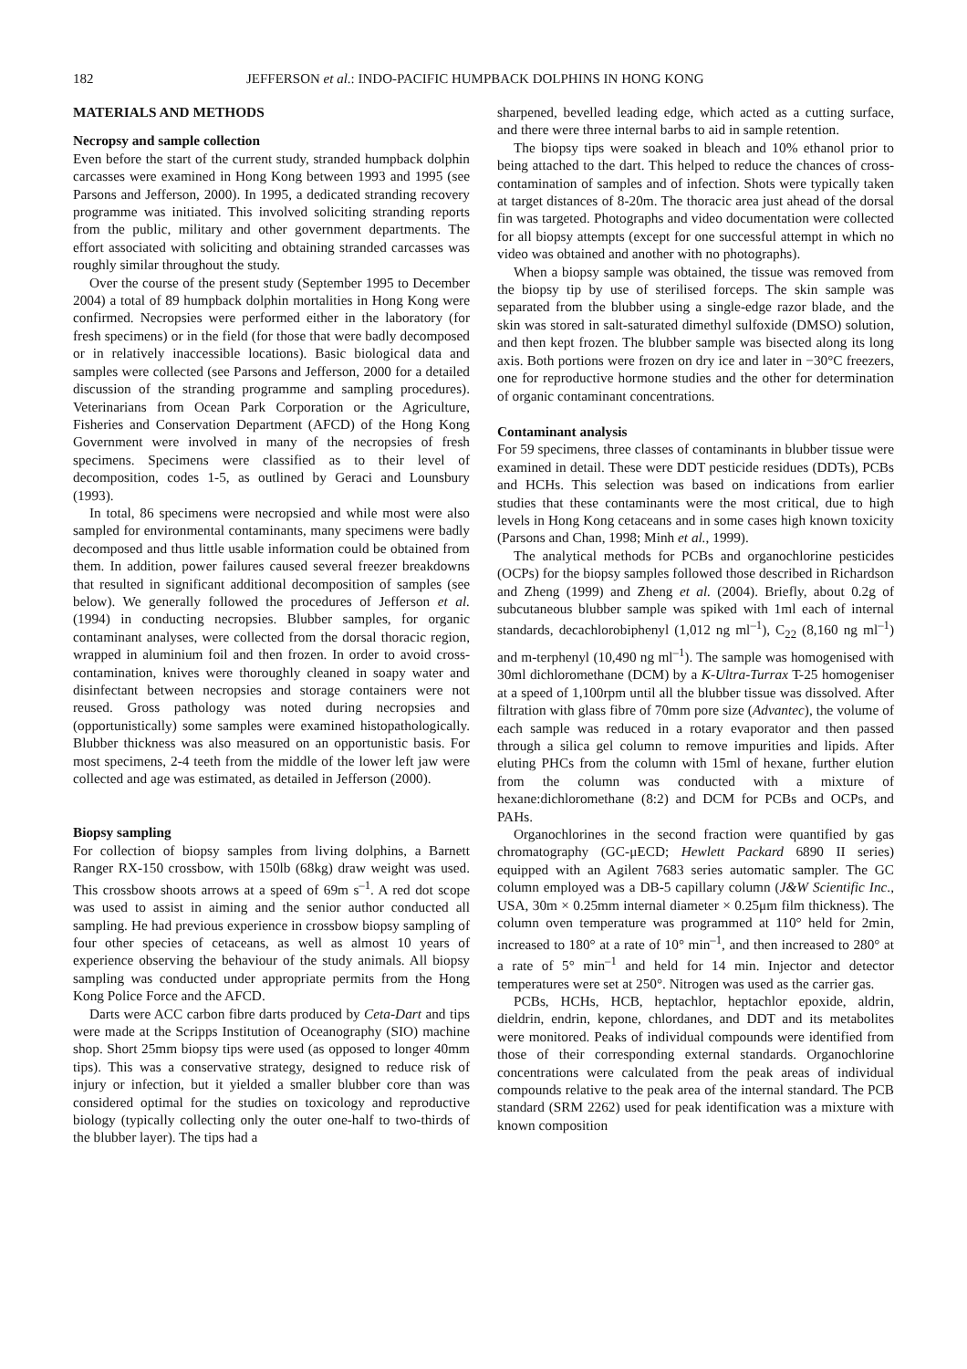182 JEFFERSON et al.: INDO-PACIFIC HUMPBACK DOLPHINS IN HONG KONG
MATERIALS AND METHODS
Necropsy and sample collection
Even before the start of the current study, stranded humpback dolphin carcasses were examined in Hong Kong between 1993 and 1995 (see Parsons and Jefferson, 2000). In 1995, a dedicated stranding recovery programme was initiated. This involved soliciting stranding reports from the public, military and other government departments. The effort associated with soliciting and obtaining stranded carcasses was roughly similar throughout the study.
Over the course of the present study (September 1995 to December 2004) a total of 89 humpback dolphin mortalities in Hong Kong were confirmed. Necropsies were performed either in the laboratory (for fresh specimens) or in the field (for those that were badly decomposed or in relatively inaccessible locations). Basic biological data and samples were collected (see Parsons and Jefferson, 2000 for a detailed discussion of the stranding programme and sampling procedures). Veterinarians from Ocean Park Corporation or the Agriculture, Fisheries and Conservation Department (AFCD) of the Hong Kong Government were involved in many of the necropsies of fresh specimens. Specimens were classified as to their level of decomposition, codes 1-5, as outlined by Geraci and Lounsbury (1993).
In total, 86 specimens were necropsied and while most were also sampled for environmental contaminants, many specimens were badly decomposed and thus little usable information could be obtained from them. In addition, power failures caused several freezer breakdowns that resulted in significant additional decomposition of samples (see below). We generally followed the procedures of Jefferson et al. (1994) in conducting necropsies. Blubber samples, for organic contaminant analyses, were collected from the dorsal thoracic region, wrapped in aluminium foil and then frozen. In order to avoid cross-contamination, knives were thoroughly cleaned in soapy water and disinfectant between necropsies and storage containers were not reused. Gross pathology was noted during necropsies and (opportunistically) some samples were examined histopathologically. Blubber thickness was also measured on an opportunistic basis. For most specimens, 2-4 teeth from the middle of the lower left jaw were collected and age was estimated, as detailed in Jefferson (2000).
Biopsy sampling
For collection of biopsy samples from living dolphins, a Barnett Ranger RX-150 crossbow, with 150lb (68kg) draw weight was used. This crossbow shoots arrows at a speed of 69m s<sup>–1</sup>. A red dot scope was used to assist in aiming and the senior author conducted all sampling. He had previous experience in crossbow biopsy sampling of four other species of cetaceans, as well as almost 10 years of experience observing the behaviour of the study animals. All biopsy sampling was conducted under appropriate permits from the Hong Kong Police Force and the AFCD.
Darts were ACC carbon fibre darts produced by Ceta-Dart and tips were made at the Scripps Institution of Oceanography (SIO) machine shop. Short 25mm biopsy tips were used (as opposed to longer 40mm tips). This was a conservative strategy, designed to reduce risk of injury or infection, but it yielded a smaller blubber core than was considered optimal for the studies on toxicology and reproductive biology (typically collecting only the outer one-half to two-thirds of the blubber layer). The tips had a
sharpened, bevelled leading edge, which acted as a cutting surface, and there were three internal barbs to aid in sample retention.
The biopsy tips were soaked in bleach and 10% ethanol prior to being attached to the dart. This helped to reduce the chances of cross-contamination of samples and of infection. Shots were typically taken at target distances of 8-20m. The thoracic area just ahead of the dorsal fin was targeted. Photographs and video documentation were collected for all biopsy attempts (except for one successful attempt in which no video was obtained and another with no photographs).
When a biopsy sample was obtained, the tissue was removed from the biopsy tip by use of sterilised forceps. The skin sample was separated from the blubber using a single-edge razor blade, and the skin was stored in salt-saturated dimethyl sulfoxide (DMSO) solution, and then kept frozen. The blubber sample was bisected along its long axis. Both portions were frozen on dry ice and later in −30°C freezers, one for reproductive hormone studies and the other for determination of organic contaminant concentrations.
Contaminant analysis
For 59 specimens, three classes of contaminants in blubber tissue were examined in detail. These were DDT pesticide residues (DDTs), PCBs and HCHs. This selection was based on indications from earlier studies that these contaminants were the most critical, due to high levels in Hong Kong cetaceans and in some cases high known toxicity (Parsons and Chan, 1998; Minh et al., 1999).
The analytical methods for PCBs and organochlorine pesticides (OCPs) for the biopsy samples followed those described in Richardson and Zheng (1999) and Zheng et al. (2004). Briefly, about 0.2g of subcutaneous blubber sample was spiked with 1ml each of internal standards, decachlorobiphenyl (1,012 ng ml<sup>–1</sup>), C<sub>22</sub> (8,160 ng ml<sup>–1</sup>) and m-terphenyl (10,490 ng ml<sup>–1</sup>). The sample was homogenised with 30ml dichloromethane (DCM) by a K-Ultra-Turrax T-25 homogeniser at a speed of 1,100rpm until all the blubber tissue was dissolved. After filtration with glass fibre of 70mm pore size (Advantec), the volume of each sample was reduced in a rotary evaporator and then passed through a silica gel column to remove impurities and lipids. After eluting PHCs from the column with 15ml of hexane, further elution from the column was conducted with a mixture of hexane:dichloromethane (8:2) and DCM for PCBs and OCPs, and PAHs.
Organochlorines in the second fraction were quantified by gas chromatography (GC-μECD; Hewlett Packard 6890 II series) equipped with an Agilent 7683 series automatic sampler. The GC column employed was a DB-5 capillary column (J&W Scientific Inc., USA, 30m × 0.25mm internal diameter × 0.25μm film thickness). The column oven temperature was programmed at 110° held for 2min, increased to 180° at a rate of 10° min<sup>–1</sup>, and then increased to 280° at a rate of 5° min<sup>–1</sup> and held for 14 min. Injector and detector temperatures were set at 250°. Nitrogen was used as the carrier gas.
PCBs, HCHs, HCB, heptachlor, heptachlor epoxide, aldrin, dieldrin, endrin, kepone, chlordanes, and DDT and its metabolites were monitored. Peaks of individual compounds were identified from those of their corresponding external standards. Organochlorine concentrations were calculated from the peak areas of individual compounds relative to the peak area of the internal standard. The PCB standard (SRM 2262) used for peak identification was a mixture with known composition